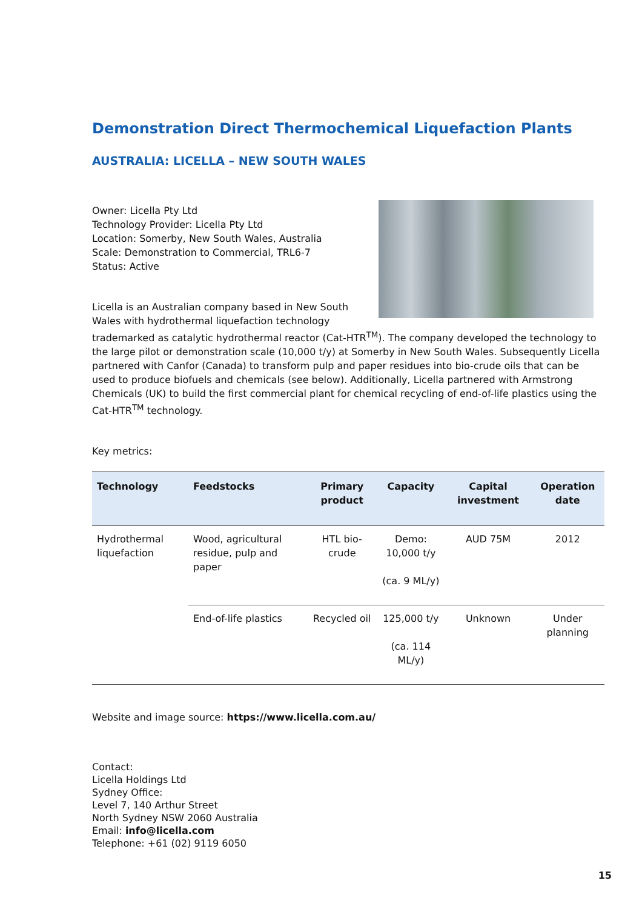Demonstration Direct Thermochemical Liquefaction Plants
AUSTRALIA: LICELLA – NEW SOUTH WALES
Owner: Licella Pty Ltd
Technology Provider: Licella Pty Ltd
Location: Somerby, New South Wales, Australia
Scale: Demonstration to Commercial, TRL6-7
Status: Active
Licella is an Australian company based in New South Wales with hydrothermal liquefaction technology trademarked as catalytic hydrothermal reactor (Cat-HTR<sup>TM</sup>). The company developed the technology to the large pilot or demonstration scale (10,000 t/y) at Somerby in New South Wales. Subsequently Licella partnered with Canfor (Canada) to transform pulp and paper residues into bio-crude oils that can be used to produce biofuels and chemicals (see below). Additionally, Licella partnered with Armstrong Chemicals (UK) to build the first commercial plant for chemical recycling of end-of-life plastics using the Cat-HTR<sup>TM</sup> technology.
Key metrics:
| Technology | Feedstocks | Primary product | Capacity | Capital investment | Operation date |
| --- | --- | --- | --- | --- | --- |
| Hydrothermal liquefaction | Wood, agricultural residue, pulp and paper | HTL bio-crude | Demo: 10,000 t/y (ca. 9 ML/y) | AUD 75M | 2012 |
| | End-of-life plastics | Recycled oil | 125,000 t/y (ca. 114 ML/y) | Unknown | Under planning |
Website and image source: https://www.licella.com.au/
Contact:
Licella Holdings Ltd
Sydney Office:
Level 7, 140 Arthur Street
North Sydney NSW 2060 Australia
Email: info@licella.com
Telephone: +61 (02) 9119 6050
15